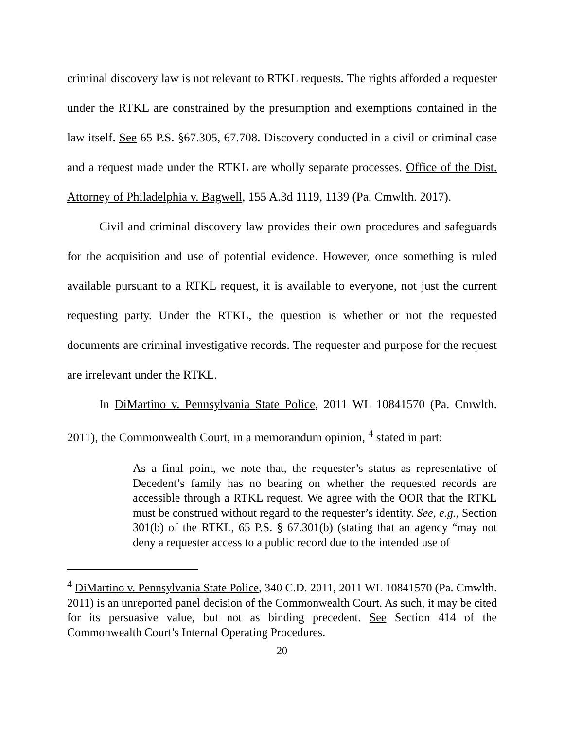criminal discovery law is not relevant to RTKL requests. The rights afforded a requester under the RTKL are constrained by the presumption and exemptions contained in the law itself. See 65 P.S. §67.305, 67.708. Discovery conducted in a civil or criminal case and a request made under the RTKL are wholly separate processes. Office of the Dist. Attorney of Philadelphia v. Bagwell, 155 A.3d 1119, 1139 (Pa. Cmwlth. 2017).
Civil and criminal discovery law provides their own procedures and safeguards for the acquisition and use of potential evidence. However, once something is ruled available pursuant to a RTKL request, it is available to everyone, not just the current requesting party. Under the RTKL, the question is whether or not the requested documents are criminal investigative records. The requester and purpose for the request are irrelevant under the RTKL.
In DiMartino v. Pennsylvania State Police, 2011 WL 10841570 (Pa. Cmwlth. 2011), the Commonwealth Court, in a memorandum opinion, <sup>4</sup> stated in part:
As a final point, we note that, the requester’s status as representative of Decedent’s family has no bearing on whether the requested records are accessible through a RTKL request. We agree with the OOR that the RTKL must be construed without regard to the requester’s identity. See, e.g., Section 301(b) of the RTKL, 65 P.S. § 67.301(b) (stating that an agency “may not deny a requester access to a public record due to the intended use of
<sup>4</sup> DiMartino v. Pennsylvania State Police, 340 C.D. 2011, 2011 WL 10841570 (Pa. Cmwlth. 2011) is an unreported panel decision of the Commonwealth Court. As such, it may be cited for its persuasive value, but not as binding precedent. See Section 414 of the Commonwealth Court’s Internal Operating Procedures.
20